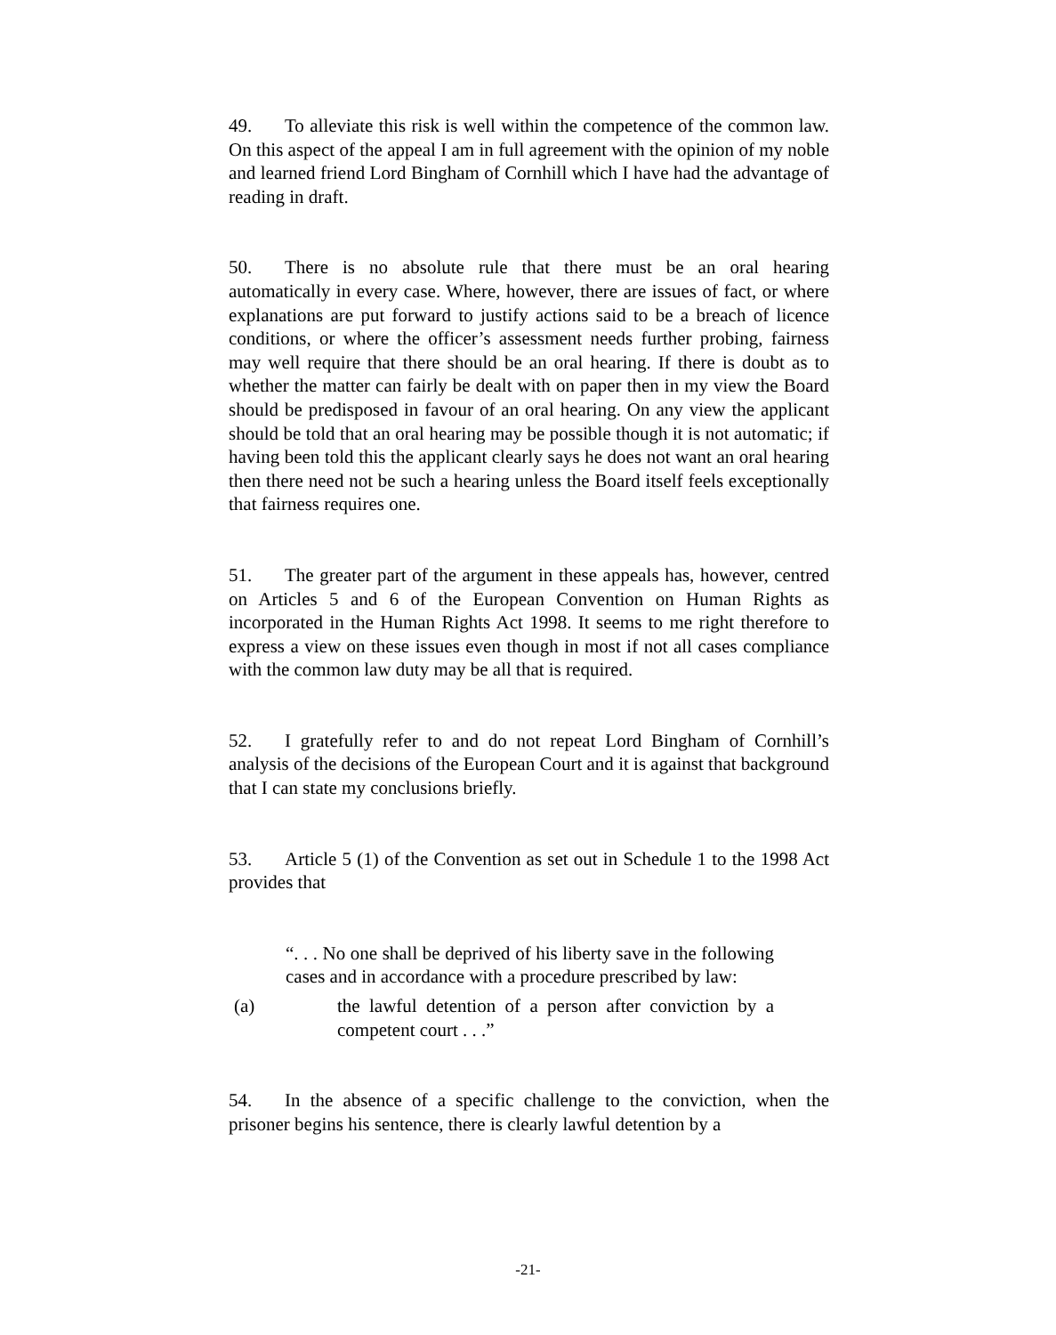49. To alleviate this risk is well within the competence of the common law. On this aspect of the appeal I am in full agreement with the opinion of my noble and learned friend Lord Bingham of Cornhill which I have had the advantage of reading in draft.
50. There is no absolute rule that there must be an oral hearing automatically in every case. Where, however, there are issues of fact, or where explanations are put forward to justify actions said to be a breach of licence conditions, or where the officer’s assessment needs further probing, fairness may well require that there should be an oral hearing. If there is doubt as to whether the matter can fairly be dealt with on paper then in my view the Board should be predisposed in favour of an oral hearing. On any view the applicant should be told that an oral hearing may be possible though it is not automatic; if having been told this the applicant clearly says he does not want an oral hearing then there need not be such a hearing unless the Board itself feels exceptionally that fairness requires one.
51. The greater part of the argument in these appeals has, however, centred on Articles 5 and 6 of the European Convention on Human Rights as incorporated in the Human Rights Act 1998. It seems to me right therefore to express a view on these issues even though in most if not all cases compliance with the common law duty may be all that is required.
52. I gratefully refer to and do not repeat Lord Bingham of Cornhill’s analysis of the decisions of the European Court and it is against that background that I can state my conclusions briefly.
53. Article 5 (1) of the Convention as set out in Schedule 1 to the 1998 Act provides that
“. . . No one shall be deprived of his liberty save in the following cases and in accordance with a procedure prescribed by law:
(a) the lawful detention of a person after conviction by a competent court . . .”
54. In the absence of a specific challenge to the conviction, when the prisoner begins his sentence, there is clearly lawful detention by a
-21-